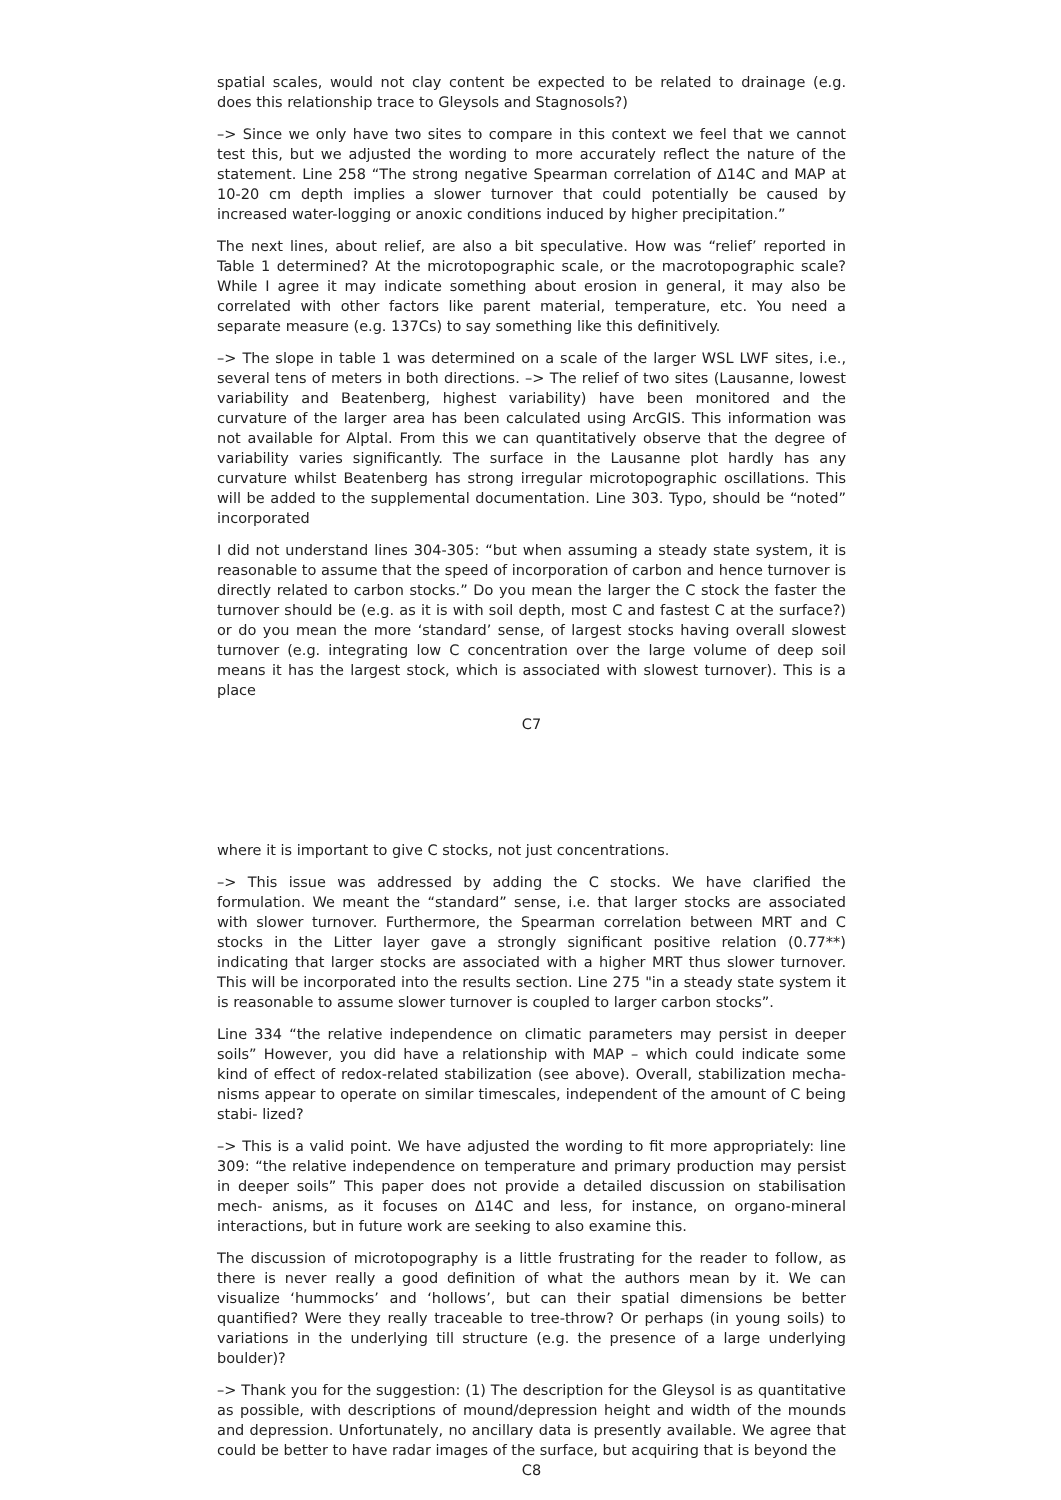spatial scales, would not clay content be expected to be related to drainage (e.g. does this relationship trace to Gleysols and Stagnosols?)
–> Since we only have two sites to compare in this context we feel that we cannot test this, but we adjusted the wording to more accurately reflect the nature of the statement. Line 258 “The strong negative Spearman correlation of ∆14C and MAP at 10-20 cm depth implies a slower turnover that could potentially be caused by increased water-logging or anoxic conditions induced by higher precipitation.”
The next lines, about relief, are also a bit speculative. How was “relief’ reported in Table 1 determined? At the microtopographic scale, or the macrotopographic scale? While I agree it may indicate something about erosion in general, it may also be correlated with other factors like parent material, temperature, etc. You need a separate measure (e.g. 137Cs) to say something like this definitively.
–> The slope in table 1 was determined on a scale of the larger WSL LWF sites, i.e., several tens of meters in both directions. –> The relief of two sites (Lausanne, lowest variability and Beatenberg, highest variability) have been monitored and the curvature of the larger area has been calculated using ArcGIS. This information was not available for Alptal. From this we can quantitatively observe that the degree of variability varies significantly. The surface in the Lausanne plot hardly has any curvature whilst Beatenberg has strong irregular microtopographic oscillations. This will be added to the supplemental documentation. Line 303. Typo, should be “noted” incorporated
I did not understand lines 304-305: “but when assuming a steady state system, it is reasonable to assume that the speed of incorporation of carbon and hence turnover is directly related to carbon stocks.” Do you mean the larger the C stock the faster the turnover should be (e.g. as it is with soil depth, most C and fastest C at the surface?) or do you mean the more ‘standard’ sense, of largest stocks having overall slowest turnover (e.g. integrating low C concentration over the large volume of deep soil means it has the largest stock, which is associated with slowest turnover). This is a place
C7
where it is important to give C stocks, not just concentrations.
–> This issue was addressed by adding the C stocks. We have clarified the formulation. We meant the “standard” sense, i.e. that larger stocks are associated with slower turnover. Furthermore, the Spearman correlation between MRT and C stocks in the Litter layer gave a strongly significant positive relation (0.77**) indicating that larger stocks are associated with a higher MRT thus slower turnover. This will be incorporated into the results section. Line 275 "in a steady state system it is reasonable to assume slower turnover is coupled to larger carbon stocks”.
Line 334 “the relative independence on climatic parameters may persist in deeper soils” However, you did have a relationship with MAP – which could indicate some kind of effect of redox-related stabilization (see above). Overall, stabilization mecha- nisms appear to operate on similar timescales, independent of the amount of C being stabi- lized?
–> This is a valid point. We have adjusted the wording to fit more appropriately: line 309: “the relative independence on temperature and primary production may persist in deeper soils” This paper does not provide a detailed discussion on stabilisation mech- anisms, as it focuses on ∆14C and less, for instance, on organo-mineral interactions, but in future work are seeking to also examine this.
The discussion of microtopography is a little frustrating for the reader to follow, as there is never really a good definition of what the authors mean by it. We can visualize ‘hummocks’ and ‘hollows’, but can their spatial dimensions be better quantified? Were they really traceable to tree-throw? Or perhaps (in young soils) to variations in the underlying till structure (e.g. the presence of a large underlying boulder)?
–> Thank you for the suggestion: (1) The description for the Gleysol is as quantitative as possible, with descriptions of mound/depression height and width of the mounds and depression. Unfortunately, no ancillary data is presently available. We agree that could be better to have radar images of the surface, but acquiring that is beyond the
C8